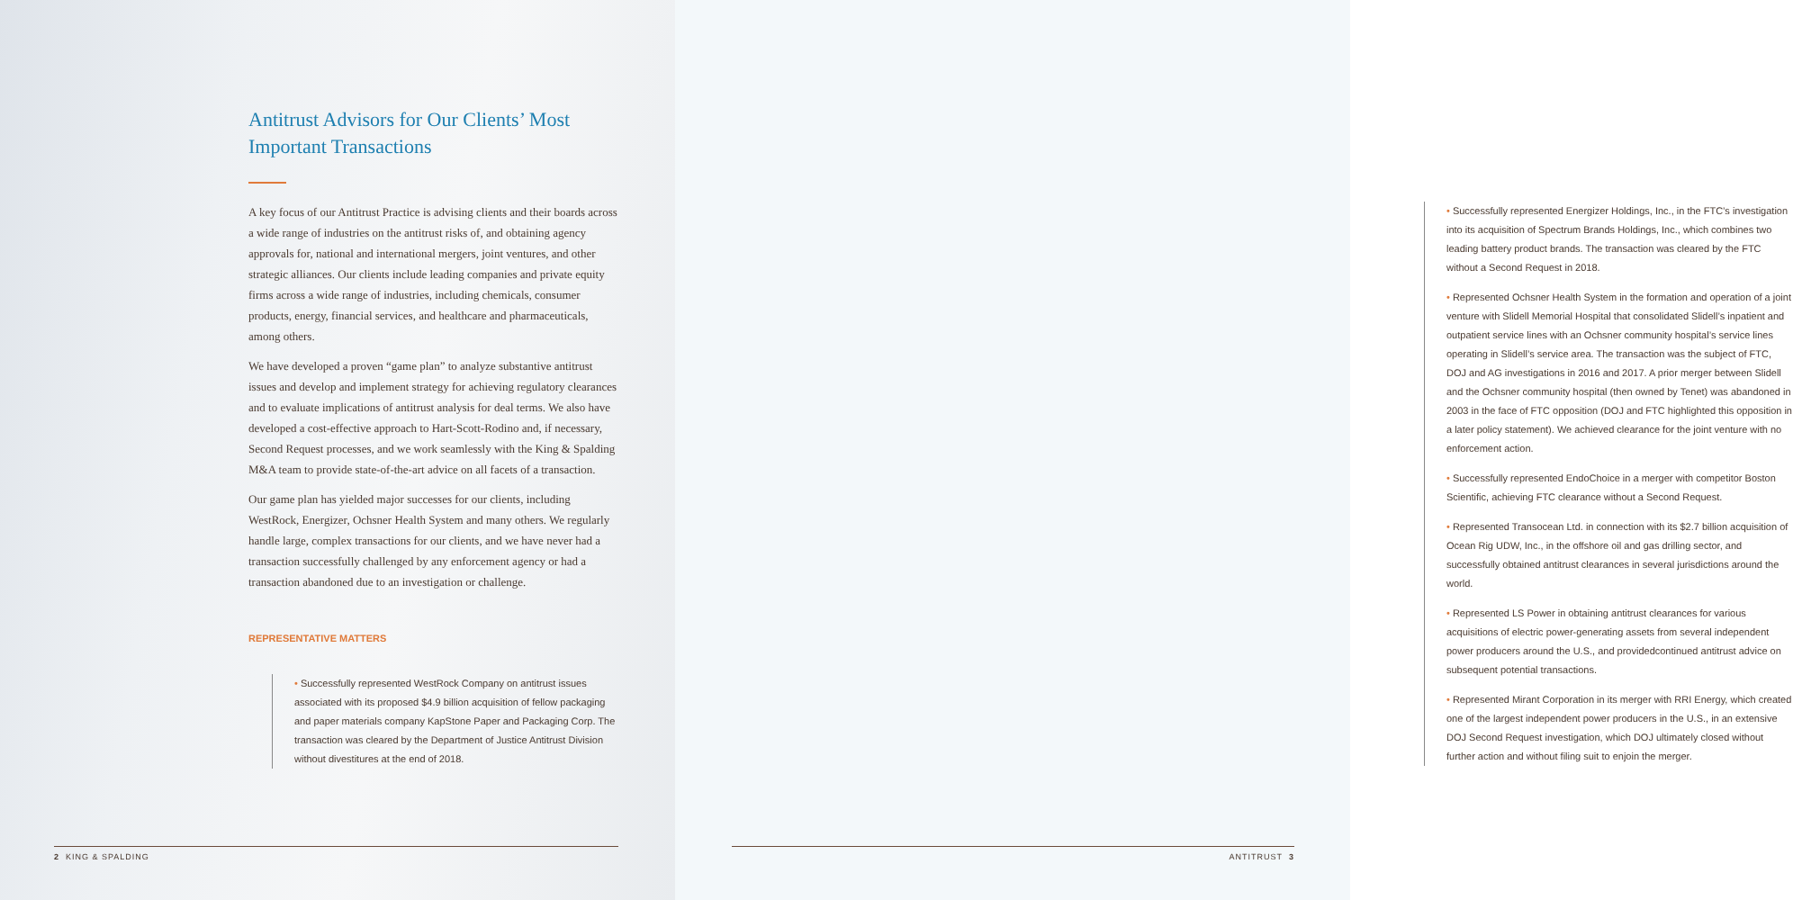Antitrust Advisors for Our Clients’ Most Important Transactions
A key focus of our Antitrust Practice is advising clients and their boards across a wide range of industries on the antitrust risks of, and obtaining agency approvals for, national and international mergers, joint ventures, and other strategic alliances. Our clients include leading companies and private equity firms across a wide range of industries, including chemicals, consumer products, energy, financial services, and healthcare and pharmaceuticals, among others.
We have developed a proven “game plan” to analyze substantive antitrust issues and develop and implement strategy for achieving regulatory clearances and to evaluate implications of antitrust analysis for deal terms. We also have developed a cost-effective approach to Hart-Scott-Rodino and, if necessary, Second Request processes, and we work seamlessly with the King & Spalding M&A team to provide state-of-the-art advice on all facets of a transaction.
Our game plan has yielded major successes for our clients, including WestRock, Energizer, Ochsner Health System and many others. We regularly handle large, complex transactions for our clients, and we have never had a transaction successfully challenged by any enforcement agency or had a transaction abandoned due to an investigation or challenge.
REPRESENTATIVE MATTERS
• Successfully represented WestRock Company on antitrust issues associated with its proposed $4.9 billion acquisition of fellow packaging and paper materials company KapStone Paper and Packaging Corp. The transaction was cleared by the Department of Justice Antitrust Division without divestitures at the end of 2018.
2 KING & SPALDING
• Successfully represented Energizer Holdings, Inc., in the FTC’s investigation into its acquisition of Spectrum Brands Holdings, Inc., which combines two leading battery product brands. The transaction was cleared by the FTC without a Second Request in 2018.
• Represented Ochsner Health System in the formation and operation of a joint venture with Slidell Memorial Hospital that consolidated Slidell’s inpatient and outpatient service lines with an Ochsner community hospital’s service lines operating in Slidell’s service area. The transaction was the subject of FTC, DOJ and AG investigations in 2016 and 2017. A prior merger between Slidell and the Ochsner community hospital (then owned by Tenet) was abandoned in 2003 in the face of FTC opposition (DOJ and FTC highlighted this opposition in a later policy statement). We achieved clearance for the joint venture with no enforcement action.
• Successfully represented EndoChoice in a merger with competitor Boston Scientific, achieving FTC clearance without a Second Request.
• Represented Transocean Ltd. in connection with its $2.7 billion acquisition of Ocean Rig UDW, Inc., in the offshore oil and gas drilling sector, and successfully obtained antitrust clearances in several jurisdictions around the world.
• Represented LS Power in obtaining antitrust clearances for various acquisitions of electric power-generating assets from several independent power producers around the U.S., and providedcontinued antitrust advice on subsequent potential transactions.
• Represented Mirant Corporation in its merger with RRI Energy, which created one of the largest independent power producers in the U.S., in an extensive DOJ Second Request investigation, which DOJ ultimately closed without further action and without filing suit to enjoin the merger.
ANTITRUST 3